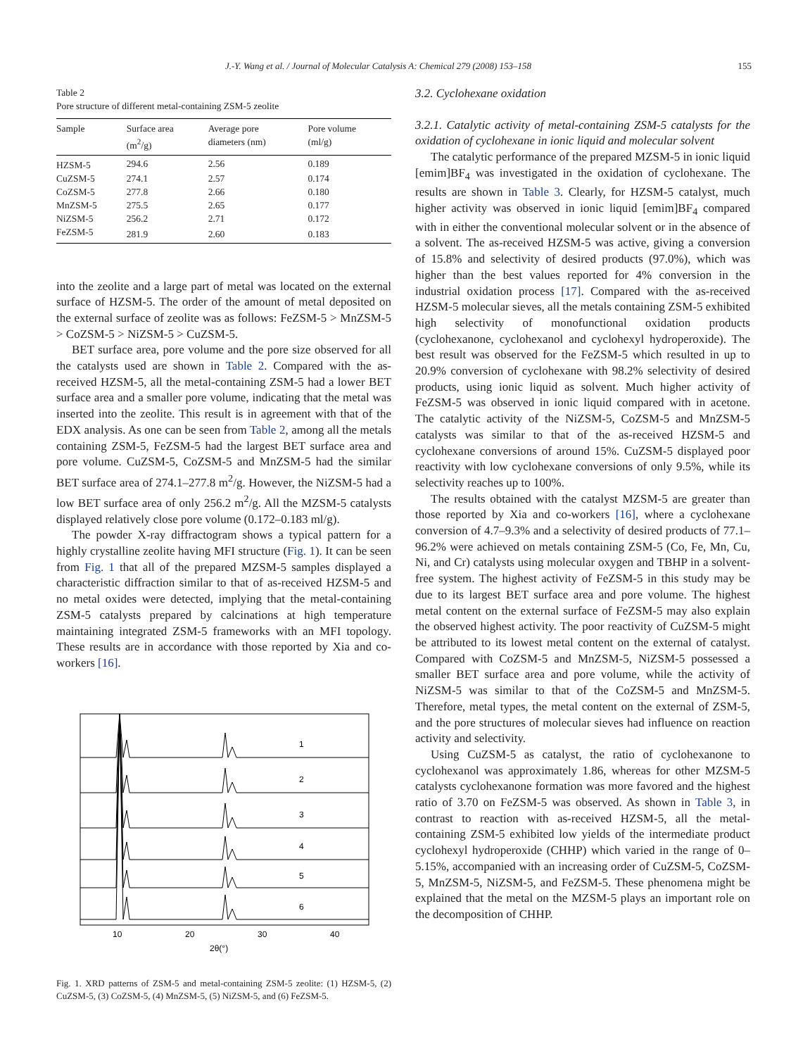J.-Y. Wang et al. / Journal of Molecular Catalysis A: Chemical 279 (2008) 153–158 155
Table 2
Pore structure of different metal-containing ZSM-5 zeolite
| Sample | Surface area (m<sup>2</sup>/g) | Average pore diameters (nm) | Pore volume (ml/g) |
| --- | --- | --- | --- |
| HZSM-5 | 294.6 | 2.56 | 0.189 |
| CuZSM-5 | 274.1 | 2.57 | 0.174 |
| CoZSM-5 | 277.8 | 2.66 | 0.180 |
| MnZSM-5 | 275.5 | 2.65 | 0.177 |
| NiZSM-5 | 256.2 | 2.71 | 0.172 |
| FeZSM-5 | 281.9 | 2.60 | 0.183 |
into the zeolite and a large part of metal was located on the external surface of HZSM-5. The order of the amount of metal deposited on the external surface of zeolite was as follows: FeZSM-5 > MnZSM-5 > CoZSM-5 > NiZSM-5 > CuZSM-5.
BET surface area, pore volume and the pore size observed for all the catalysts used are shown in Table 2. Compared with the as-received HZSM-5, all the metal-containing ZSM-5 had a lower BET surface area and a smaller pore volume, indicating that the metal was inserted into the zeolite. This result is in agreement with that of the EDX analysis. As one can be seen from Table 2, among all the metals containing ZSM-5, FeZSM-5 had the largest BET surface area and pore volume. CuZSM-5, CoZSM-5 and MnZSM-5 had the similar BET surface area of 274.1–277.8 m<sup>2</sup>/g. However, the NiZSM-5 had a low BET surface area of only 256.2 m<sup>2</sup>/g. All the MZSM-5 catalysts displayed relatively close pore volume (0.172–0.183 ml/g).
The powder X-ray diffractogram shows a typical pattern for a highly crystalline zeolite having MFI structure (Fig. 1). It can be seen from Fig. 1 that all of the prepared MZSM-5 samples displayed a characteristic diffraction similar to that of as-received HZSM-5 and no metal oxides were detected, implying that the metal-containing ZSM-5 catalysts prepared by calcinations at high temperature maintaining integrated ZSM-5 frameworks with an MFI topology. These results are in accordance with those reported by Xia and co-workers [16].
1
2
3
4
5
6
10
20
30
40
2θ(°)
Fig. 1. XRD patterns of ZSM-5 and metal-containing ZSM-5 zeolite: (1) HZSM-5, (2) CuZSM-5, (3) CoZSM-5, (4) MnZSM-5, (5) NiZSM-5, and (6) FeZSM-5.
3.2. Cyclohexane oxidation
3.2.1. Catalytic activity of metal-containing ZSM-5 catalysts for the oxidation of cyclohexane in ionic liquid and molecular solvent
The catalytic performance of the prepared MZSM-5 in ionic liquid [emim]BF<sub>4</sub> was investigated in the oxidation of cyclohexane. The results are shown in Table 3. Clearly, for HZSM-5 catalyst, much higher activity was observed in ionic liquid [emim]BF<sub>4</sub> compared with in either the conventional molecular solvent or in the absence of a solvent. The as-received HZSM-5 was active, giving a conversion of 15.8% and selectivity of desired products (97.0%), which was higher than the best values reported for 4% conversion in the industrial oxidation process [17]. Compared with the as-received HZSM-5 molecular sieves, all the metals containing ZSM-5 exhibited high selectivity of monofunctional oxidation products (cyclohexanone, cyclohexanol and cyclohexyl hydroperoxide). The best result was observed for the FeZSM-5 which resulted in up to 20.9% conversion of cyclohexane with 98.2% selectivity of desired products, using ionic liquid as solvent. Much higher activity of FeZSM-5 was observed in ionic liquid compared with in acetone. The catalytic activity of the NiZSM-5, CoZSM-5 and MnZSM-5 catalysts was similar to that of the as-received HZSM-5 and cyclohexane conversions of around 15%. CuZSM-5 displayed poor reactivity with low cyclohexane conversions of only 9.5%, while its selectivity reaches up to 100%.
The results obtained with the catalyst MZSM-5 are greater than those reported by Xia and co-workers [16], where a cyclohexane conversion of 4.7–9.3% and a selectivity of desired products of 77.1–96.2% were achieved on metals containing ZSM-5 (Co, Fe, Mn, Cu, Ni, and Cr) catalysts using molecular oxygen and TBHP in a solvent-free system. The highest activity of FeZSM-5 in this study may be due to its largest BET surface area and pore volume. The highest metal content on the external surface of FeZSM-5 may also explain the observed highest activity. The poor reactivity of CuZSM-5 might be attributed to its lowest metal content on the external of catalyst. Compared with CoZSM-5 and MnZSM-5, NiZSM-5 possessed a smaller BET surface area and pore volume, while the activity of NiZSM-5 was similar to that of the CoZSM-5 and MnZSM-5. Therefore, metal types, the metal content on the external of ZSM-5, and the pore structures of molecular sieves had influence on reaction activity and selectivity.
Using CuZSM-5 as catalyst, the ratio of cyclohexanone to cyclohexanol was approximately 1.86, whereas for other MZSM-5 catalysts cyclohexanone formation was more favored and the highest ratio of 3.70 on FeZSM-5 was observed. As shown in Table 3, in contrast to reaction with as-received HZSM-5, all the metal-containing ZSM-5 exhibited low yields of the intermediate product cyclohexyl hydroperoxide (CHHP) which varied in the range of 0–5.15%, accompanied with an increasing order of CuZSM-5, CoZSM-5, MnZSM-5, NiZSM-5, and FeZSM-5. These phenomena might be explained that the metal on the MZSM-5 plays an important role on the decomposition of CHHP.